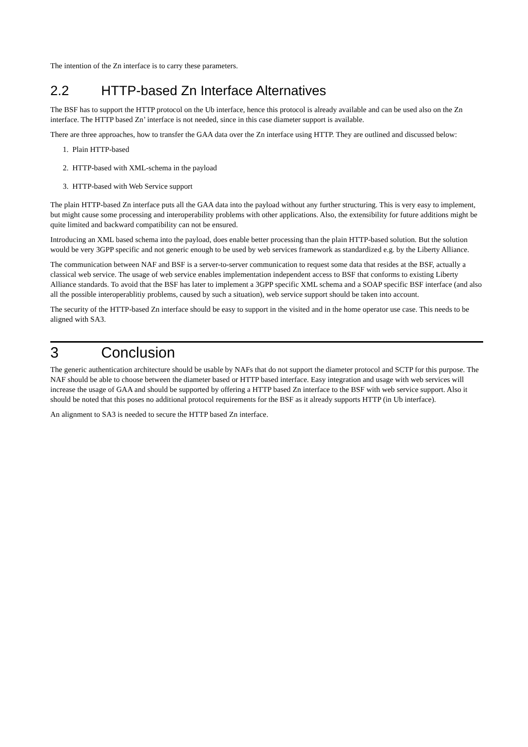The intention of the Zn interface is to carry these parameters.
2.2 HTTP-based Zn Interface Alternatives
The BSF has to support the HTTP protocol on the Ub interface, hence this protocol is already available and can be used also on the Zn interface. The HTTP based Zn’ interface is not needed, since in this case diameter support is available.
There are three approaches, how to transfer the GAA data over the Zn interface using HTTP. They are outlined and discussed below:
1. Plain HTTP-based
2. HTTP-based with XML-schema in the payload
3. HTTP-based with Web Service support
The plain HTTP-based Zn interface puts all the GAA data into the payload without any further structuring. This is very easy to implement, but might cause some processing and interoperability problems with other applications. Also, the extensibility for future additions might be quite limited and backward compatibility can not be ensured.
Introducing an XML based schema into the payload, does enable better processing than the plain HTTP-based solution. But the solution would be very 3GPP specific and not generic enough to be used by web services framework as standardized e.g. by the Liberty Alliance.
The communication between NAF and BSF is a server-to-server communication to request some data that resides at the BSF, actually a classical web service. The usage of web service enables implementation independent access to BSF that conforms to existing Liberty Alliance standards. To avoid that the BSF has later to implement a 3GPP specific XML schema and a SOAP specific BSF interface (and also all the possible interoperablitiy problems, caused by such a situation), web service support should be taken into account.
The security of the HTTP-based Zn interface should be easy to support in the visited and in the home operator use case. This needs to be aligned with SA3.
3 Conclusion
The generic authentication architecture should be usable by NAFs that do not support the diameter protocol and SCTP for this purpose. The NAF should be able to choose between the diameter based or HTTP based interface. Easy integration and usage with web services will increase the usage of GAA and should be supported by offering a HTTP based Zn interface to the BSF with web service support. Also it should be noted that this poses no additional protocol requirements for the BSF as it already supports HTTP (in Ub interface).
An alignment to SA3 is needed to secure the HTTP based Zn interface.